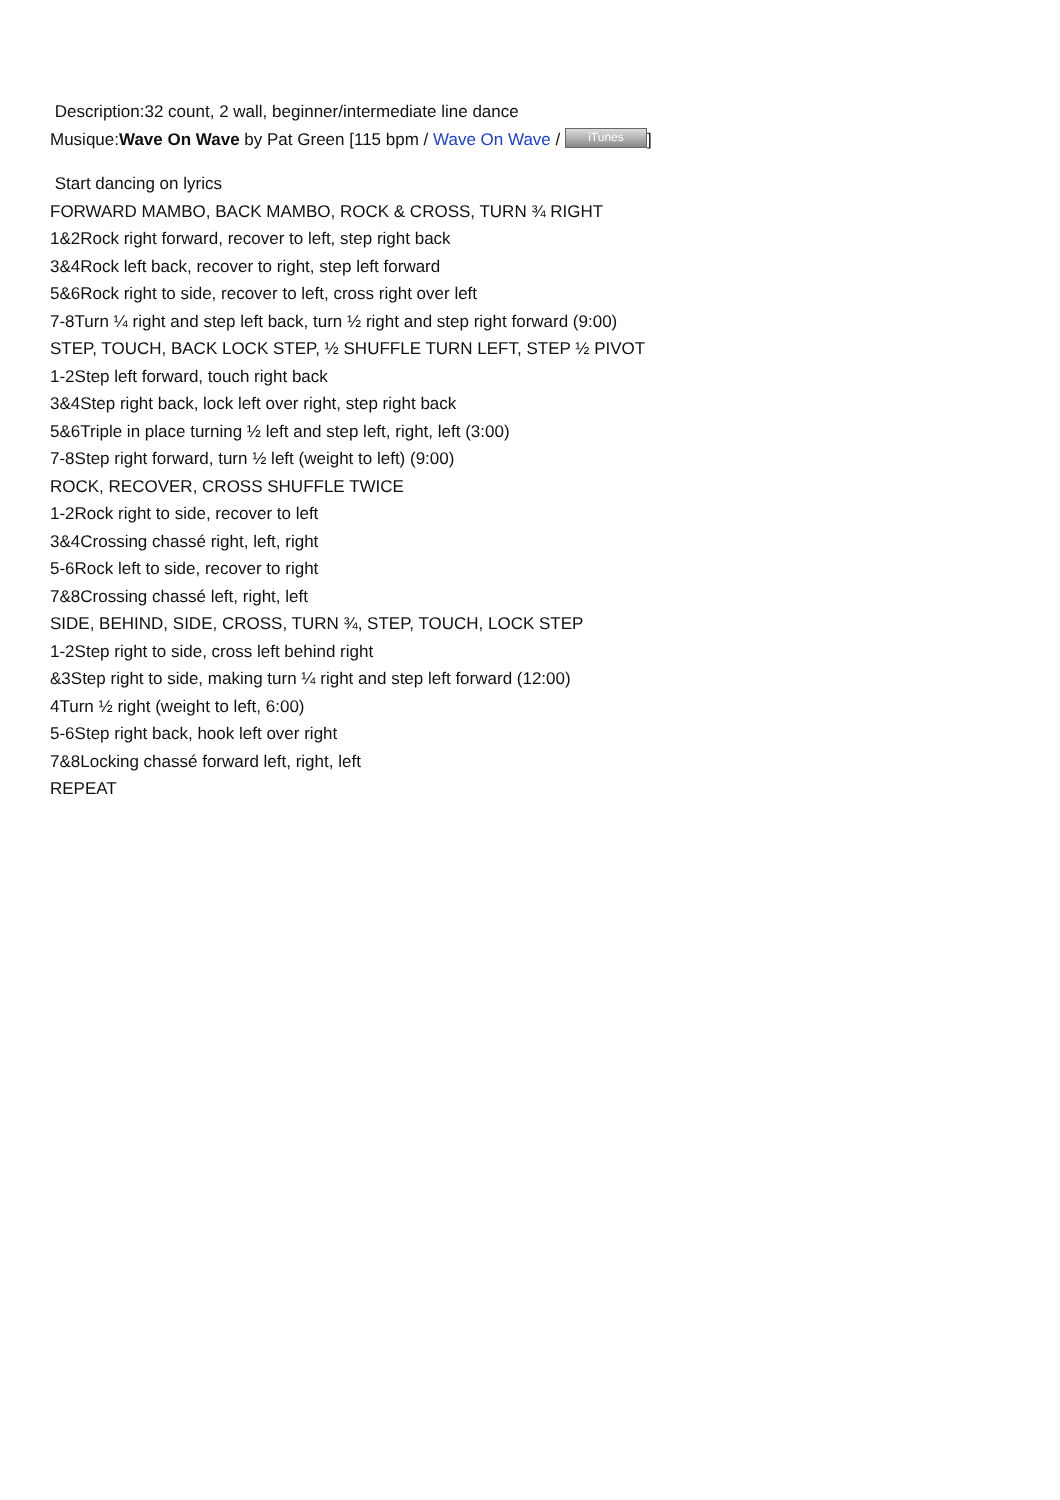Description:32 count, 2 wall, beginner/intermediate line dance
Musique:Wave On Wave by Pat Green [115 bpm / Wave On Wave / iTunes]
Start dancing on lyrics
FORWARD MAMBO, BACK MAMBO, ROCK & CROSS, TURN ¾ RIGHT
1&2Rock right forward, recover to left, step right back
3&4Rock left back, recover to right, step left forward
5&6Rock right to side, recover to left, cross right over left
7-8Turn ¼ right and step left back, turn ½ right and step right forward (9:00)
STEP, TOUCH, BACK LOCK STEP, ½ SHUFFLE TURN LEFT, STEP ½ PIVOT
1-2Step left forward, touch right back
3&4Step right back, lock left over right, step right back
5&6Triple in place turning ½ left and step left, right, left (3:00)
7-8Step right forward, turn ½ left (weight to left) (9:00)
ROCK, RECOVER, CROSS SHUFFLE TWICE
1-2Rock right to side, recover to left
3&4Crossing chassé right, left, right
5-6Rock left to side, recover to right
7&8Crossing chassé left, right, left
SIDE, BEHIND, SIDE, CROSS, TURN ¾, STEP, TOUCH, LOCK STEP
1-2Step right to side, cross left behind right
&3Step right to side, making turn ¼ right and step left forward (12:00)
4Turn ½ right (weight to left, 6:00)
5-6Step right back, hook left over right
7&8Locking chassé forward left, right, left
REPEAT